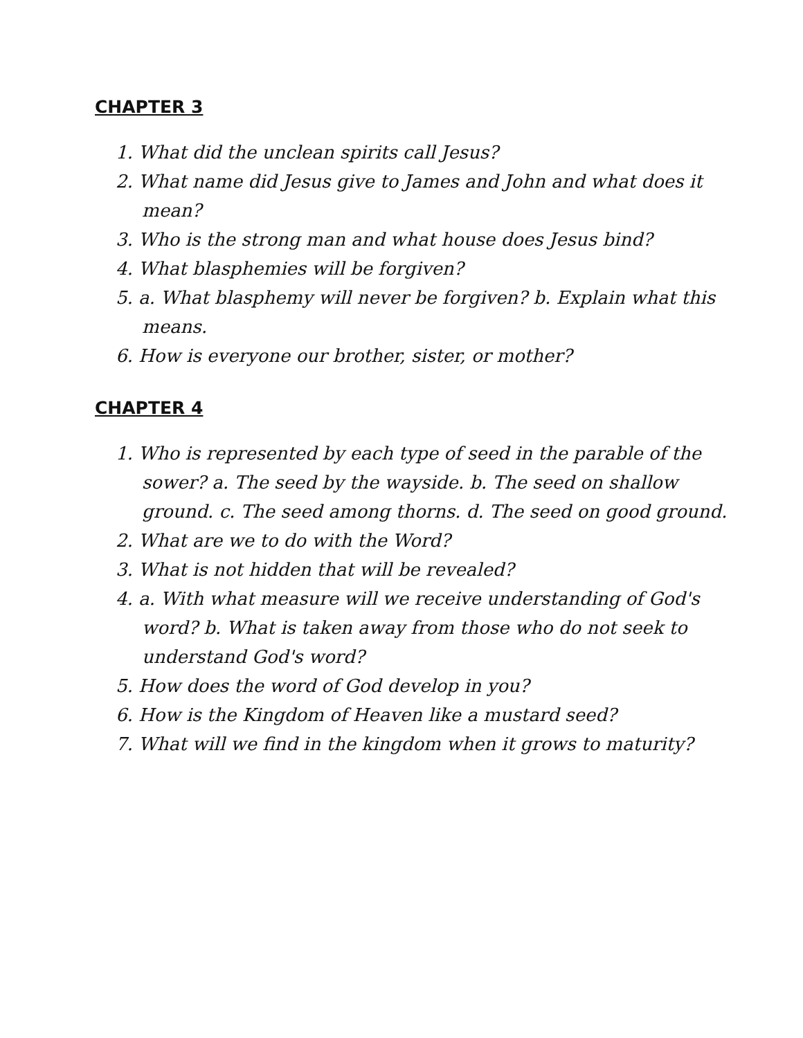CHAPTER 3
1. What did the unclean spirits call Jesus?
2. What name did Jesus give to James and John and what does it mean?
3. Who is the strong man and what house does Jesus bind?
4. What blasphemies will be forgiven?
5. a. What blasphemy will never be forgiven? b. Explain what this means.
6. How is everyone our brother, sister, or mother?
CHAPTER 4
1. Who is represented by each type of seed in the parable of the sower? a. The seed by the wayside. b. The seed on shallow ground. c. The seed among thorns. d. The seed on good ground.
2. What are we to do with the Word?
3. What is not hidden that will be revealed?
4. a. With what measure will we receive understanding of God's word? b. What is taken away from those who do not seek to understand God's word?
5. How does the word of God develop in you?
6. How is the Kingdom of Heaven like a mustard seed?
7. What will we find in the kingdom when it grows to maturity?